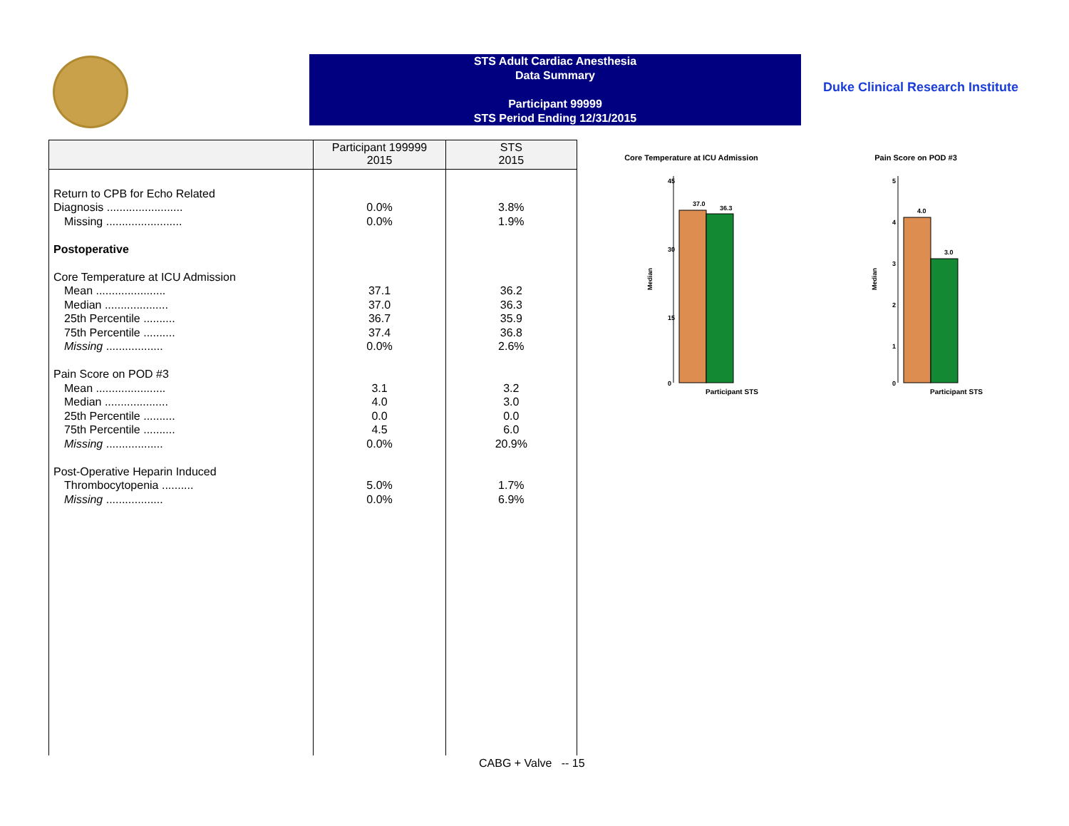STS Adult Cardiac Anesthesia
Data Summary
Participant 99999
STS Period Ending 12/31/2015
Duke Clinical Research Institute
| | Participant 199999 2015 | STS 2015 |
| --- | --- | --- |
| Return to CPB for Echo Related Diagnosis ........................ Missing ........................ Postoperative Core Temperature at ICU Admission Mean ...................... Median .................... 25th Percentile .......... 75th Percentile .......... Missing .................. Pain Score on POD #3 Mean ...................... Median .................... 25th Percentile .......... 75th Percentile .......... Missing .................. Post-Operative Heparin Induced Thrombocytopenia .......... Missing .................. | 0.0% 0.0% 37.1 37.0 36.7 37.4 0.0% 3.1 4.0 0.0 4.5 0.0% 5.0% 0.0% | 3.8% 1.9% 36.2 36.3 35.9 36.8 2.6% 3.2 3.0 0.0 6.0 20.9% 1.7% 6.9% |
CABG + Valve -- 15
Core Temperature at ICU Admission
45
30
15
0
Median
37.0
36.3
Participant STS
Pain Score on POD #3
5
4
3
2
1
0
Median
4.0
3.0
Participant STS